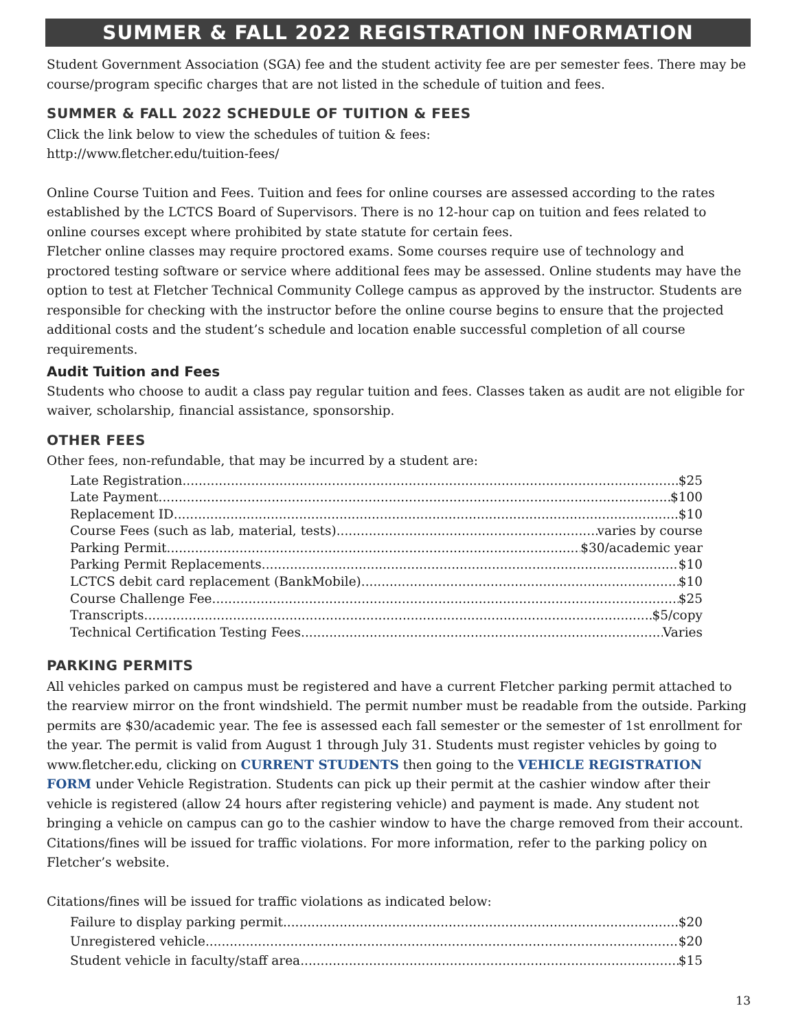SUMMER & FALL 2022 REGISTRATION INFORMATION
Student Government Association (SGA) fee and the student activity fee are per semester fees. There may be course/program specific charges that are not listed in the schedule of tuition and fees.
SUMMER & FALL 2022 SCHEDULE OF TUITION & FEES
Click the link below to view the schedules of tuition & fees:
http://www.fletcher.edu/tuition-fees/
Online Course Tuition and Fees. Tuition and fees for online courses are assessed according to the rates established by the LCTCS Board of Supervisors. There is no 12-hour cap on tuition and fees related to online courses except where prohibited by state statute for certain fees.
Fletcher online classes may require proctored exams. Some courses require use of technology and proctored testing software or service where additional fees may be assessed. Online students may have the option to test at Fletcher Technical Community College campus as approved by the instructor. Students are responsible for checking with the instructor before the online course begins to ensure that the projected additional costs and the student’s schedule and location enable successful completion of all course requirements.
Audit Tuition and Fees
Students who choose to audit a class pay regular tuition and fees. Classes taken as audit are not eligible for waiver, scholarship, financial assistance, sponsorship.
OTHER FEES
Other fees, non-refundable, that may be incurred by a student are:
Late Registration $25
Late Payment $100
Replacement ID $10
Course Fees (such as lab, material, tests) varies by course
Parking Permit $30/academic year
Parking Permit Replacements $10
LCTCS debit card replacement (BankMobile) $10
Course Challenge Fee $25
Transcripts $5/copy
Technical Certification Testing Fees Varies
PARKING PERMITS
All vehicles parked on campus must be registered and have a current Fletcher parking permit attached to the rearview mirror on the front windshield. The permit number must be readable from the outside. Parking permits are $30/academic year. The fee is assessed each fall semester or the semester of 1st enrollment for the year. The permit is valid from August 1 through July 31. Students must register vehicles by going to www.fletcher.edu, clicking on CURRENT STUDENTS then going to the VEHICLE REGISTRATION FORM under Vehicle Registration. Students can pick up their permit at the cashier window after their vehicle is registered (allow 24 hours after registering vehicle) and payment is made. Any student not bringing a vehicle on campus can go to the cashier window to have the charge removed from their account. Citations/fines will be issued for traffic violations. For more information, refer to the parking policy on Fletcher’s website.
Citations/fines will be issued for traffic violations as indicated below:
Failure to display parking permit $20
Unregistered vehicle $20
Student vehicle in faculty/staff area $15
13